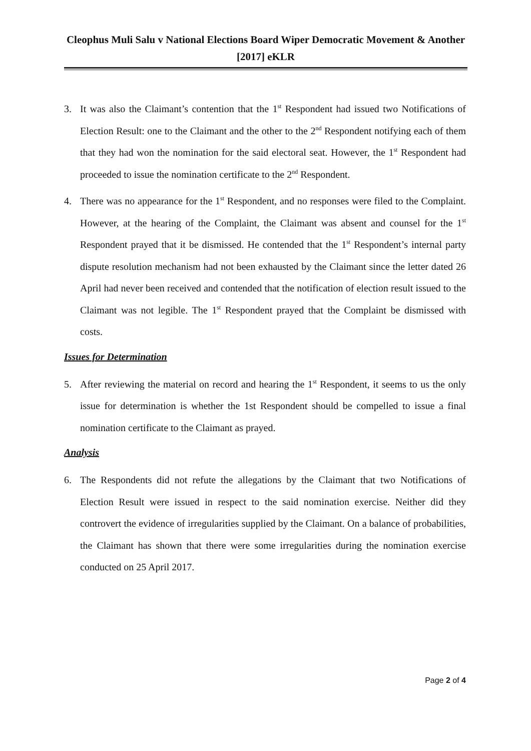Cleophus Muli Salu v National Elections Board Wiper Democratic Movement & Another [2017] eKLR
3. It was also the Claimant’s contention that the 1<sup>st</sup> Respondent had issued two Notifications of Election Result: one to the Claimant and the other to the 2<sup>nd</sup> Respondent notifying each of them that they had won the nomination for the said electoral seat. However, the 1<sup>st</sup> Respondent had proceeded to issue the nomination certificate to the 2<sup>nd</sup> Respondent.
4. There was no appearance for the 1<sup>st</sup> Respondent, and no responses were filed to the Complaint. However, at the hearing of the Complaint, the Claimant was absent and counsel for the 1<sup>st</sup> Respondent prayed that it be dismissed. He contended that the 1<sup>st</sup> Respondent’s internal party dispute resolution mechanism had not been exhausted by the Claimant since the letter dated 26 April had never been received and contended that the notification of election result issued to the Claimant was not legible. The 1<sup>st</sup> Respondent prayed that the Complaint be dismissed with costs.
Issues for Determination
5. After reviewing the material on record and hearing the 1<sup>st</sup> Respondent, it seems to us the only issue for determination is whether the 1st Respondent should be compelled to issue a final nomination certificate to the Claimant as prayed.
Analysis
6. The Respondents did not refute the allegations by the Claimant that two Notifications of Election Result were issued in respect to the said nomination exercise. Neither did they controvert the evidence of irregularities supplied by the Claimant. On a balance of probabilities, the Claimant has shown that there were some irregularities during the nomination exercise conducted on 25 April 2017.
Page 2 of 4